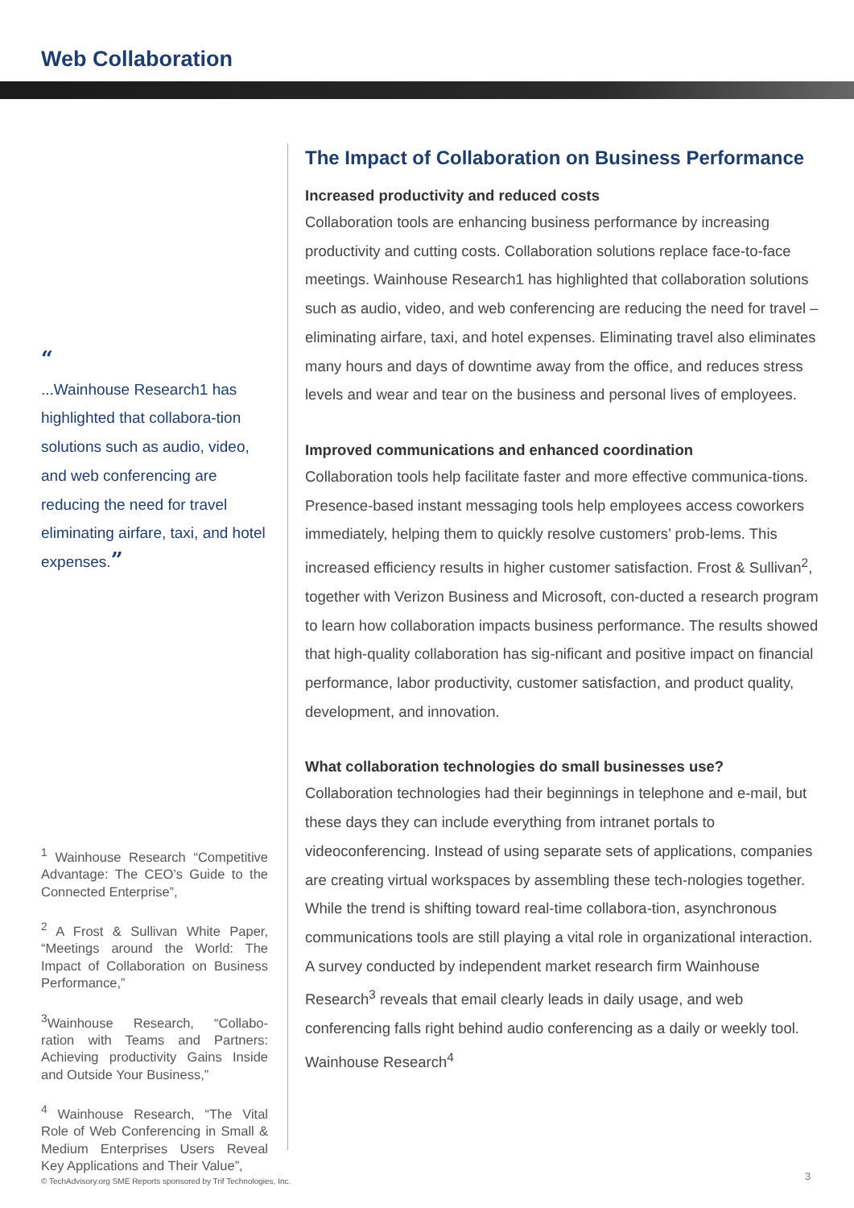Web Collaboration
“
...Wainhouse Research1 has highlighted that collabora-tion solutions such as audio, video, and web conferencing are reducing the need for travel eliminating airfare, taxi, and hotel expenses.”
<sup>1</sup> Wainhouse Research “Competitive Advantage: The CEO’s Guide to the Connected Enterprise”,
<sup>2</sup> A Frost & Sullivan White Paper, “Meetings around the World: The Impact of Collaboration on Business Performance,”
<sup>3</sup> Wainhouse Research, “Collabo-ration with Teams and Partners: Achieving productivity Gains Inside and Outside Your Business,”
<sup>4</sup> Wainhouse Research, “The Vital Role of Web Conferencing in Small & Medium Enterprises Users Reveal Key Applications and Their Value”,
The Impact of Collaboration on Business Performance
Increased productivity and reduced costs
Collaboration tools are enhancing business performance by increasing productivity and cutting costs. Collaboration solutions replace face-to-face meetings. Wainhouse Research1 has highlighted that collaboration solutions such as audio, video, and web conferencing are reducing the need for travel – eliminating airfare, taxi, and hotel expenses. Eliminating travel also eliminates many hours and days of downtime away from the office, and reduces stress levels and wear and tear on the business and personal lives of employees.
Improved communications and enhanced coordination
Collaboration tools help facilitate faster and more effective communica-tions. Presence-based instant messaging tools help employees access coworkers immediately, helping them to quickly resolve customers’ prob-lems. This increased efficiency results in higher customer satisfaction. Frost & Sullivan<sup>2</sup>, together with Verizon Business and Microsoft, con-ducted a research program to learn how collaboration impacts business performance. The results showed that high-quality collaboration has sig-nificant and positive impact on financial performance, labor productivity, customer satisfaction, and product quality, development, and innovation.
What collaboration technologies do small businesses use?
Collaboration technologies had their beginnings in telephone and e-mail, but these days they can include everything from intranet portals to videoconferencing. Instead of using separate sets of applications, companies are creating virtual workspaces by assembling these tech-nologies together. While the trend is shifting toward real-time collabora-tion, asynchronous communications tools are still playing a vital role in organizational interaction. A survey conducted by independent market research firm Wainhouse Research<sup>3</sup> reveals that email clearly leads in daily usage, and web conferencing falls right behind audio conferencing as a daily or weekly tool. Wainhouse Research<sup>4</sup>
© TechAdvisory.org SME Reports sponsored by Trif Technologies, Inc.
3